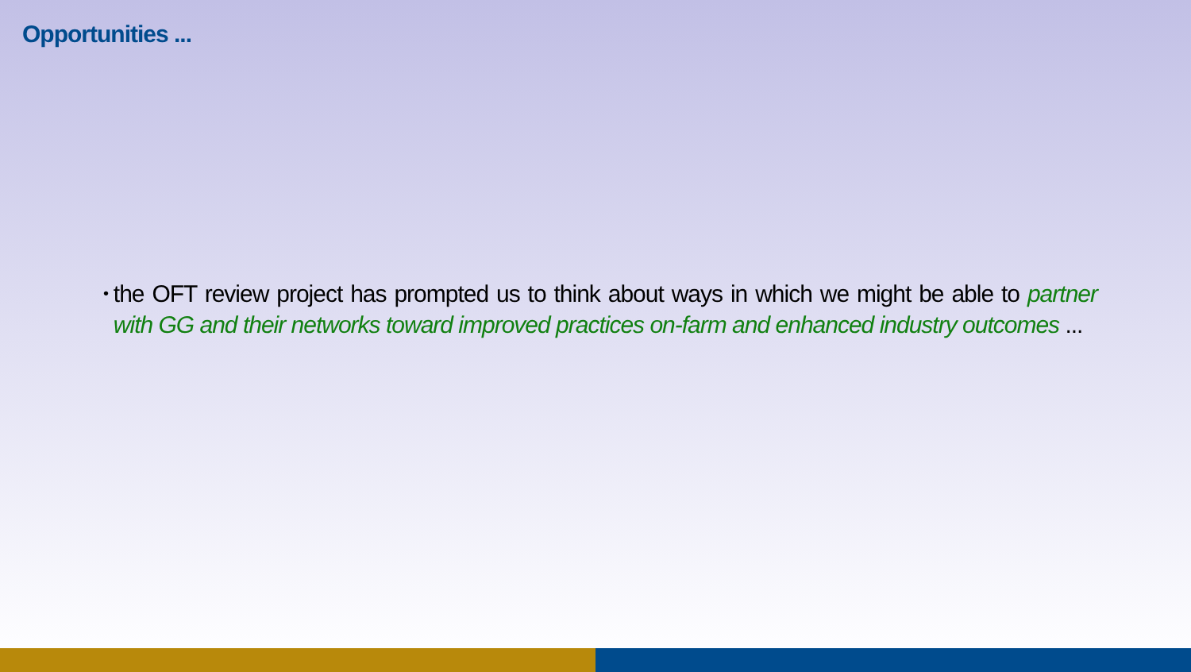Opportunities ...
•
the OFT review project has prompted us to think about ways in which we might be able to partner with GG and their networks toward improved practices on-farm and enhanced industry outcomes ...